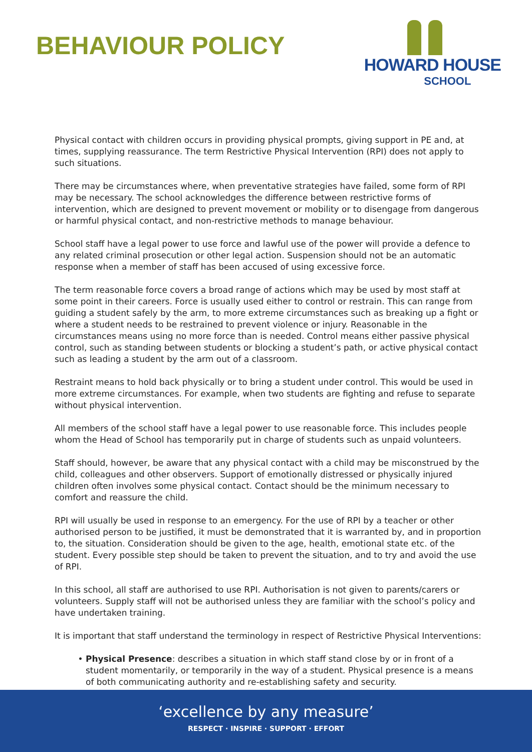BEHAVIOUR POLICY
HOWARD HOUSE
SCHOOL
Physical contact with children occurs in providing physical prompts, giving support in PE and, at times, supplying reassurance. The term Restrictive Physical Intervention (RPI) does not apply to such situations.
There may be circumstances where, when preventative strategies have failed, some form of RPI may be necessary. The school acknowledges the difference between restrictive forms of intervention, which are designed to prevent movement or mobility or to disengage from dangerous or harmful physical contact, and non-restrictive methods to manage behaviour.
School staff have a legal power to use force and lawful use of the power will provide a defence to any related criminal prosecution or other legal action. Suspension should not be an automatic response when a member of staff has been accused of using excessive force.
The term reasonable force covers a broad range of actions which may be used by most staff at some point in their careers. Force is usually used either to control or restrain. This can range from guiding a student safely by the arm, to more extreme circumstances such as breaking up a fight or where a student needs to be restrained to prevent violence or injury. Reasonable in the circumstances means using no more force than is needed. Control means either passive physical control, such as standing between students or blocking a student’s path, or active physical contact such as leading a student by the arm out of a classroom.
Restraint means to hold back physically or to bring a student under control. This would be used in more extreme circumstances. For example, when two students are fighting and refuse to separate without physical intervention.
All members of the school staff have a legal power to use reasonable force. This includes people whom the Head of School has temporarily put in charge of students such as unpaid volunteers.
Staff should, however, be aware that any physical contact with a child may be misconstrued by the child, colleagues and other observers. Support of emotionally distressed or physically injured children often involves some physical contact. Contact should be the minimum necessary to comfort and reassure the child.
RPI will usually be used in response to an emergency. For the use of RPI by a teacher or other authorised person to be justified, it must be demonstrated that it is warranted by, and in proportion to, the situation. Consideration should be given to the age, health, emotional state etc. of the student. Every possible step should be taken to prevent the situation, and to try and avoid the use of RPI.
In this school, all staff are authorised to use RPI. Authorisation is not given to parents/carers or volunteers. Supply staff will not be authorised unless they are familiar with the school’s policy and have undertaken training.
It is important that staff understand the terminology in respect of Restrictive Physical Interventions:
Physical Presence: describes a situation in which staff stand close by or in front of a student momentarily, or temporarily in the way of a student. Physical presence is a means of both communicating authority and re-establishing safety and security.
‘excellence by any measure’
RESPECT · INSPIRE · SUPPORT · EFFORT